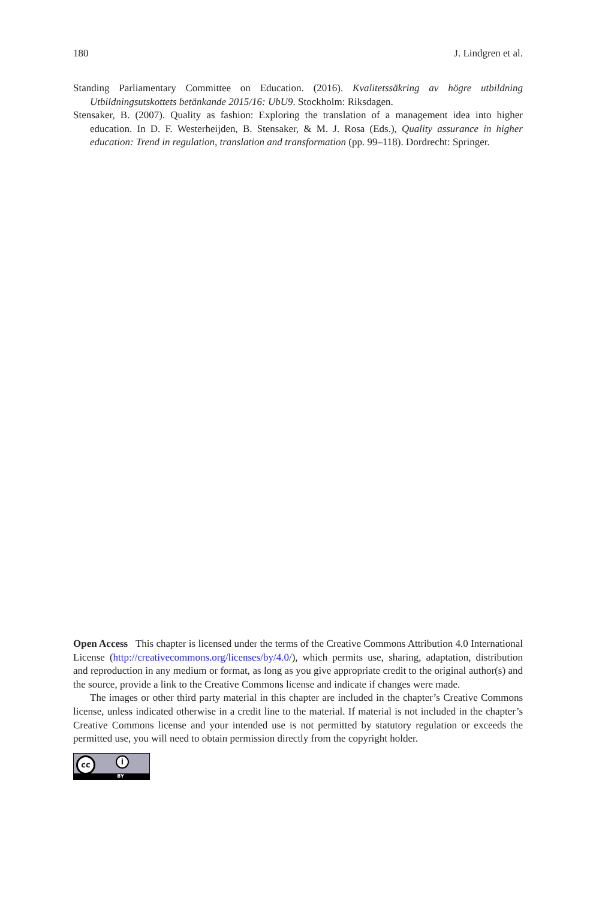180 J. Lindgren et al.
Standing Parliamentary Committee on Education. (2016). Kvalitetssäkring av högre utbildning Utbildningsutskottets betänkande 2015/16: UbU9. Stockholm: Riksdagen.
Stensaker, B. (2007). Quality as fashion: Exploring the translation of a management idea into higher education. In D. F. Westerheijden, B. Stensaker, & M. J. Rosa (Eds.), Quality assurance in higher education: Trend in regulation, translation and transformation (pp. 99–118). Dordrecht: Springer.
Open Access This chapter is licensed under the terms of the Creative Commons Attribution 4.0 International License (http://creativecommons.org/licenses/by/4.0/), which permits use, sharing, adaptation, distribution and reproduction in any medium or format, as long as you give appropriate credit to the original author(s) and the source, provide a link to the Creative Commons license and indicate if changes were made.
The images or other third party material in this chapter are included in the chapter’s Creative Commons license, unless indicated otherwise in a credit line to the material. If material is not included in the chapter’s Creative Commons license and your intended use is not permitted by statutory regulation or exceeds the permitted use, you will need to obtain permission directly from the copyright holder.
cc i
BY